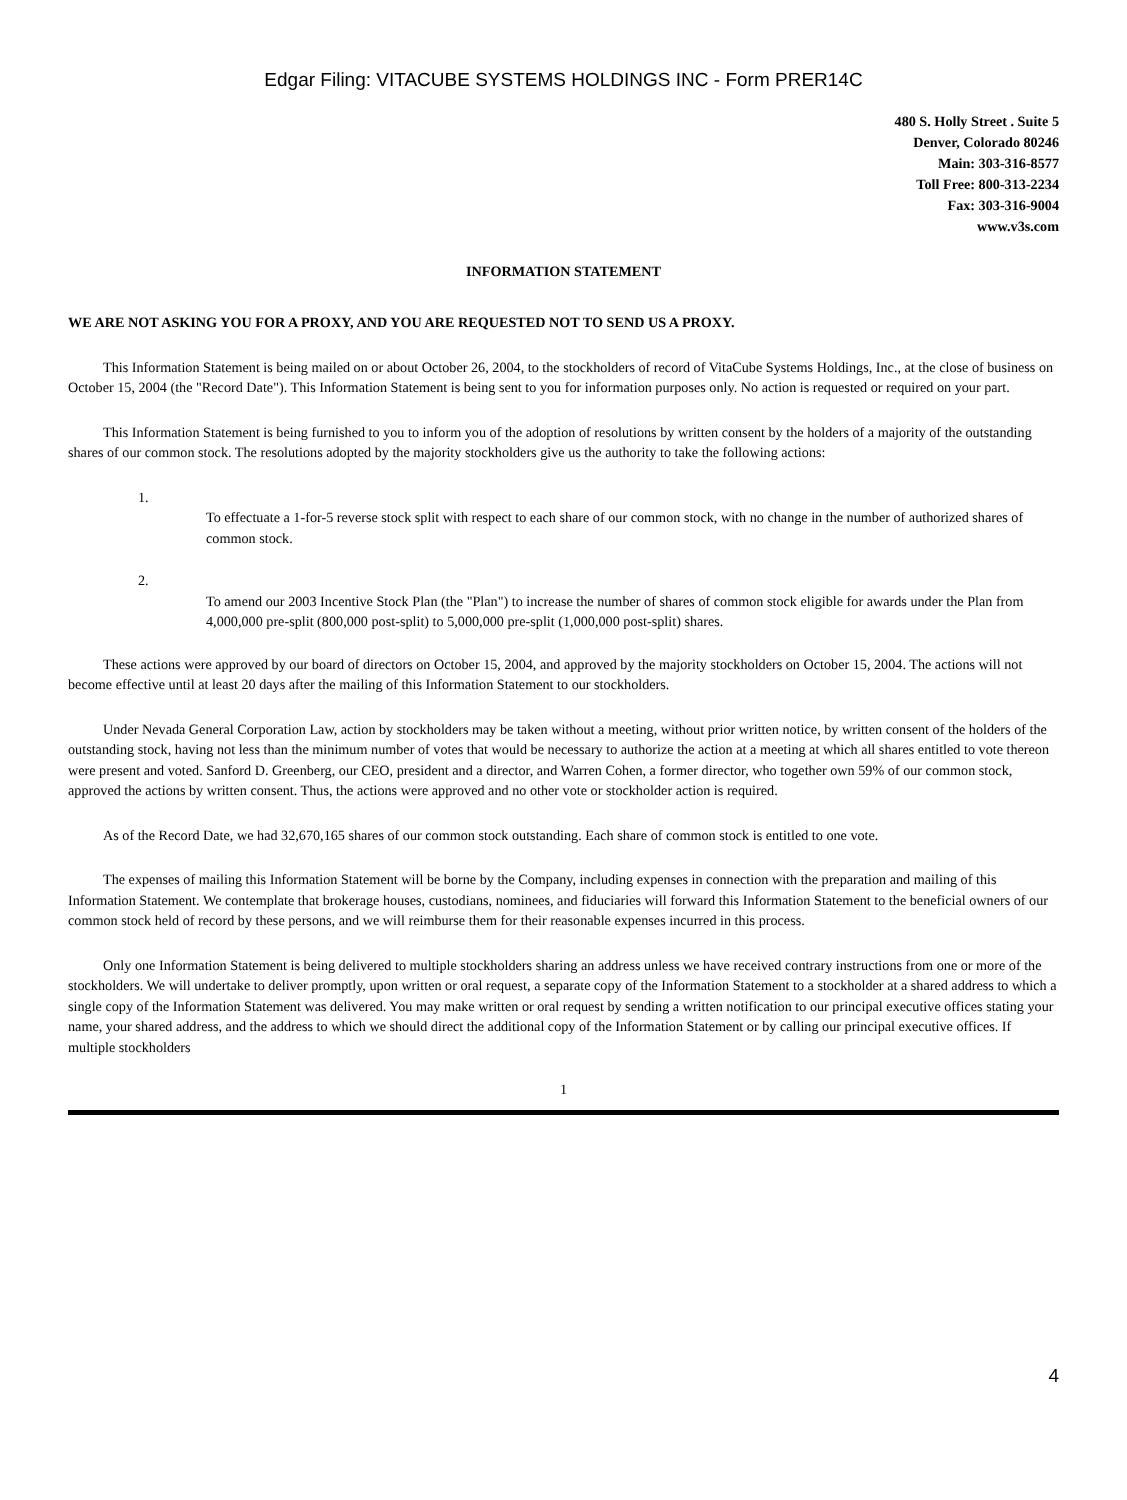Edgar Filing: VITACUBE SYSTEMS HOLDINGS INC - Form PRER14C
480 S. Holly Street . Suite 5
Denver, Colorado 80246
Main: 303-316-8577
Toll Free: 800-313-2234
Fax: 303-316-9004
www.v3s.com
INFORMATION STATEMENT
WE ARE NOT ASKING YOU FOR A PROXY, AND YOU ARE REQUESTED NOT TO SEND US A PROXY.
This Information Statement is being mailed on or about October 26, 2004, to the stockholders of record of VitaCube Systems Holdings, Inc., at the close of business on October 15, 2004 (the "Record Date"). This Information Statement is being sent to you for information purposes only. No action is requested or required on your part.
This Information Statement is being furnished to you to inform you of the adoption of resolutions by written consent by the holders of a majority of the outstanding shares of our common stock. The resolutions adopted by the majority stockholders give us the authority to take the following actions:
1.
To effectuate a 1-for-5 reverse stock split with respect to each share of our common stock, with no change in the number of authorized shares of common stock.
2.
To amend our 2003 Incentive Stock Plan (the "Plan") to increase the number of shares of common stock eligible for awards under the Plan from 4,000,000 pre-split (800,000 post-split) to 5,000,000 pre-split (1,000,000 post-split) shares.
These actions were approved by our board of directors on October 15, 2004, and approved by the majority stockholders on October 15, 2004. The actions will not become effective until at least 20 days after the mailing of this Information Statement to our stockholders.
Under Nevada General Corporation Law, action by stockholders may be taken without a meeting, without prior written notice, by written consent of the holders of the outstanding stock, having not less than the minimum number of votes that would be necessary to authorize the action at a meeting at which all shares entitled to vote thereon were present and voted. Sanford D. Greenberg, our CEO, president and a director, and Warren Cohen, a former director, who together own 59% of our common stock, approved the actions by written consent. Thus, the actions were approved and no other vote or stockholder action is required.
As of the Record Date, we had 32,670,165 shares of our common stock outstanding. Each share of common stock is entitled to one vote.
The expenses of mailing this Information Statement will be borne by the Company, including expenses in connection with the preparation and mailing of this Information Statement. We contemplate that brokerage houses, custodians, nominees, and fiduciaries will forward this Information Statement to the beneficial owners of our common stock held of record by these persons, and we will reimburse them for their reasonable expenses incurred in this process.
Only one Information Statement is being delivered to multiple stockholders sharing an address unless we have received contrary instructions from one or more of the stockholders. We will undertake to deliver promptly, upon written or oral request, a separate copy of the Information Statement to a stockholder at a shared address to which a single copy of the Information Statement was delivered. You may make written or oral request by sending a written notification to our principal executive offices stating your name, your shared address, and the address to which we should direct the additional copy of the Information Statement or by calling our principal executive offices. If multiple stockholders
1
4